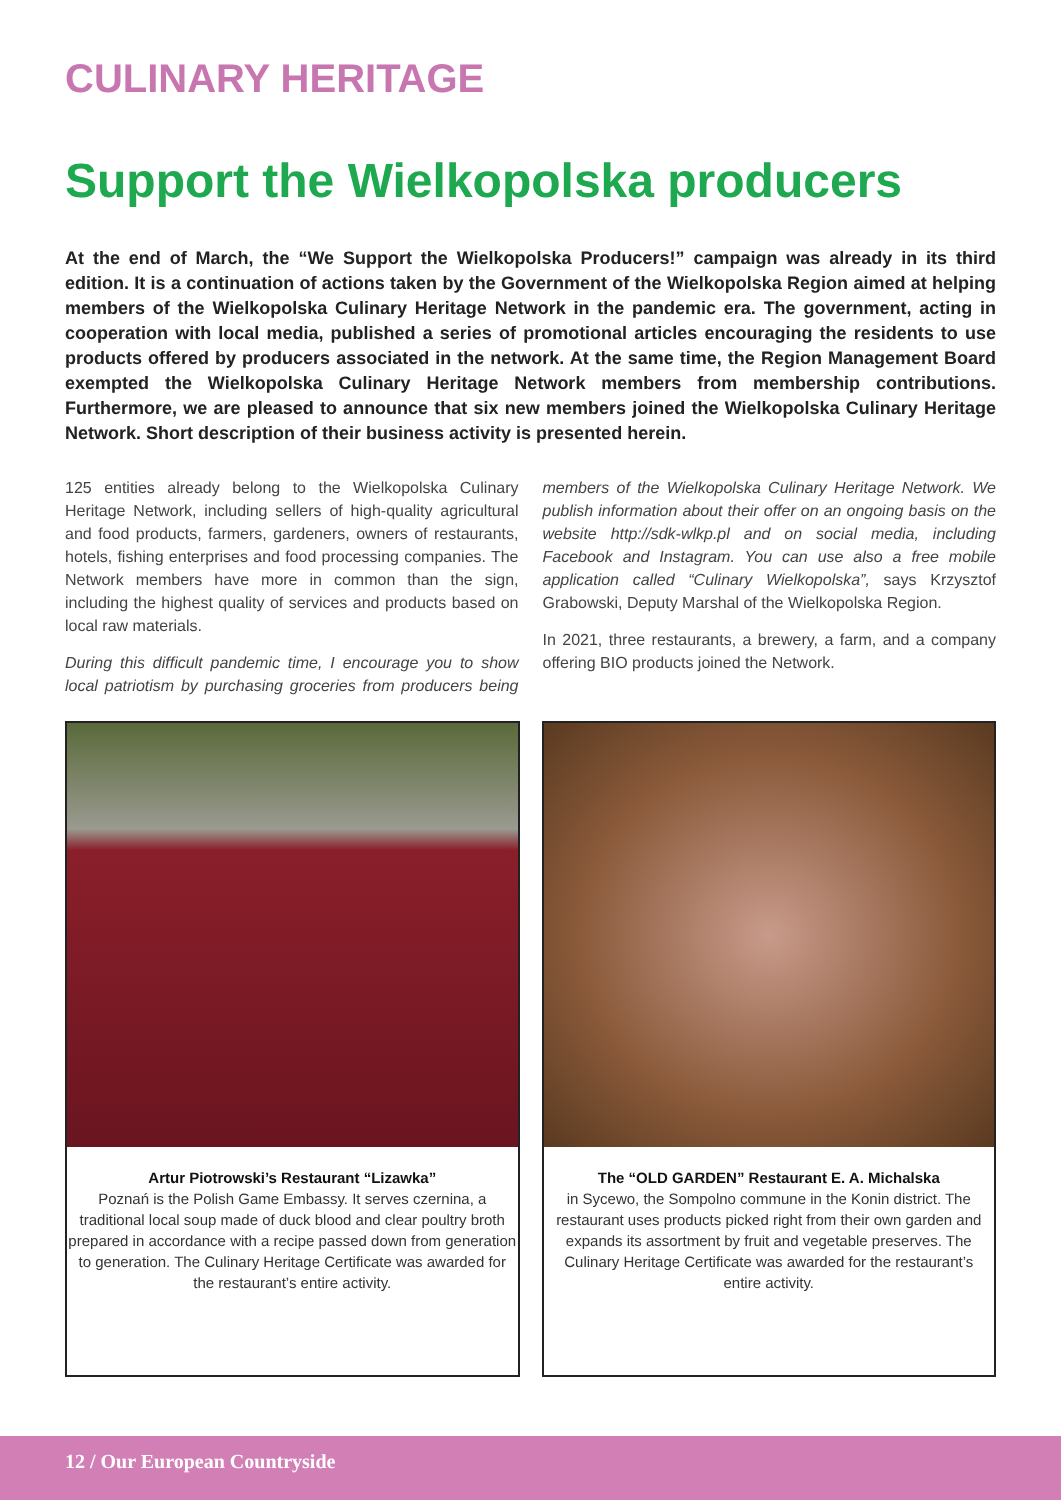CULINARY HERITAGE
Support the Wielkopolska producers
At the end of March, the “We Support the Wielkopolska Producers!” campaign was already in its third edition. It is a continuation of actions taken by the Government of the Wielkopolska Region aimed at helping members of the Wielkopolska Culinary Heritage Network in the pandemic era. The government, acting in cooperation with local media, published a series of promotional articles encouraging the residents to use products offered by producers associated in the network. At the same time, the Region Management Board exempted the Wielkopolska Culinary Heritage Network members from membership contributions. Furthermore, we are pleased to announce that six new members joined the Wielkopolska Culinary Heritage Network. Short description of their business activity is presented herein.
125 entities already belong to the Wielkopolska Culinary Heritage Network, including sellers of high-quality agricultural and food products, farmers, gardeners, owners of restaurants, hotels, fishing enterprises and food processing companies. The Network members have more in common than the sign, including the highest quality of services and products based on local raw materials.
During this difficult pandemic time, I encourage you to show local patriotism by purchasing groceries from producers being members of the Wielkopolska Culinary Heritage Network. We publish information about their offer on an ongoing basis on the website http://sdk-wlkp.pl and on social media, including Facebook and Instagram. You can use also a free mobile application called “Culinary Wielkopolska”, says Krzysztof Grabowski, Deputy Marshal of the Wielkopolska Region.
In 2021, three restaurants, a brewery, a farm, and a company offering BIO products joined the Network.
Artur Piotrowski’s Restaurant “Lizawka”
Poznań is the Polish Game Embassy. It serves czernina, a traditional local soup made of duck blood and clear poultry broth prepared in accordance with a recipe passed down from generation to generation. The Culinary Heritage Certificate was awarded for the restaurant’s entire activity.
The “OLD GARDEN” Restaurant E. A. Michalska
in Sycewo, the Sompolno commune in the Konin district. The restaurant uses products picked right from their own garden and expands its assortment by fruit and vegetable preserves. The Culinary Heritage Certificate was awarded for the restaurant’s entire activity.
12 / Our European Countryside